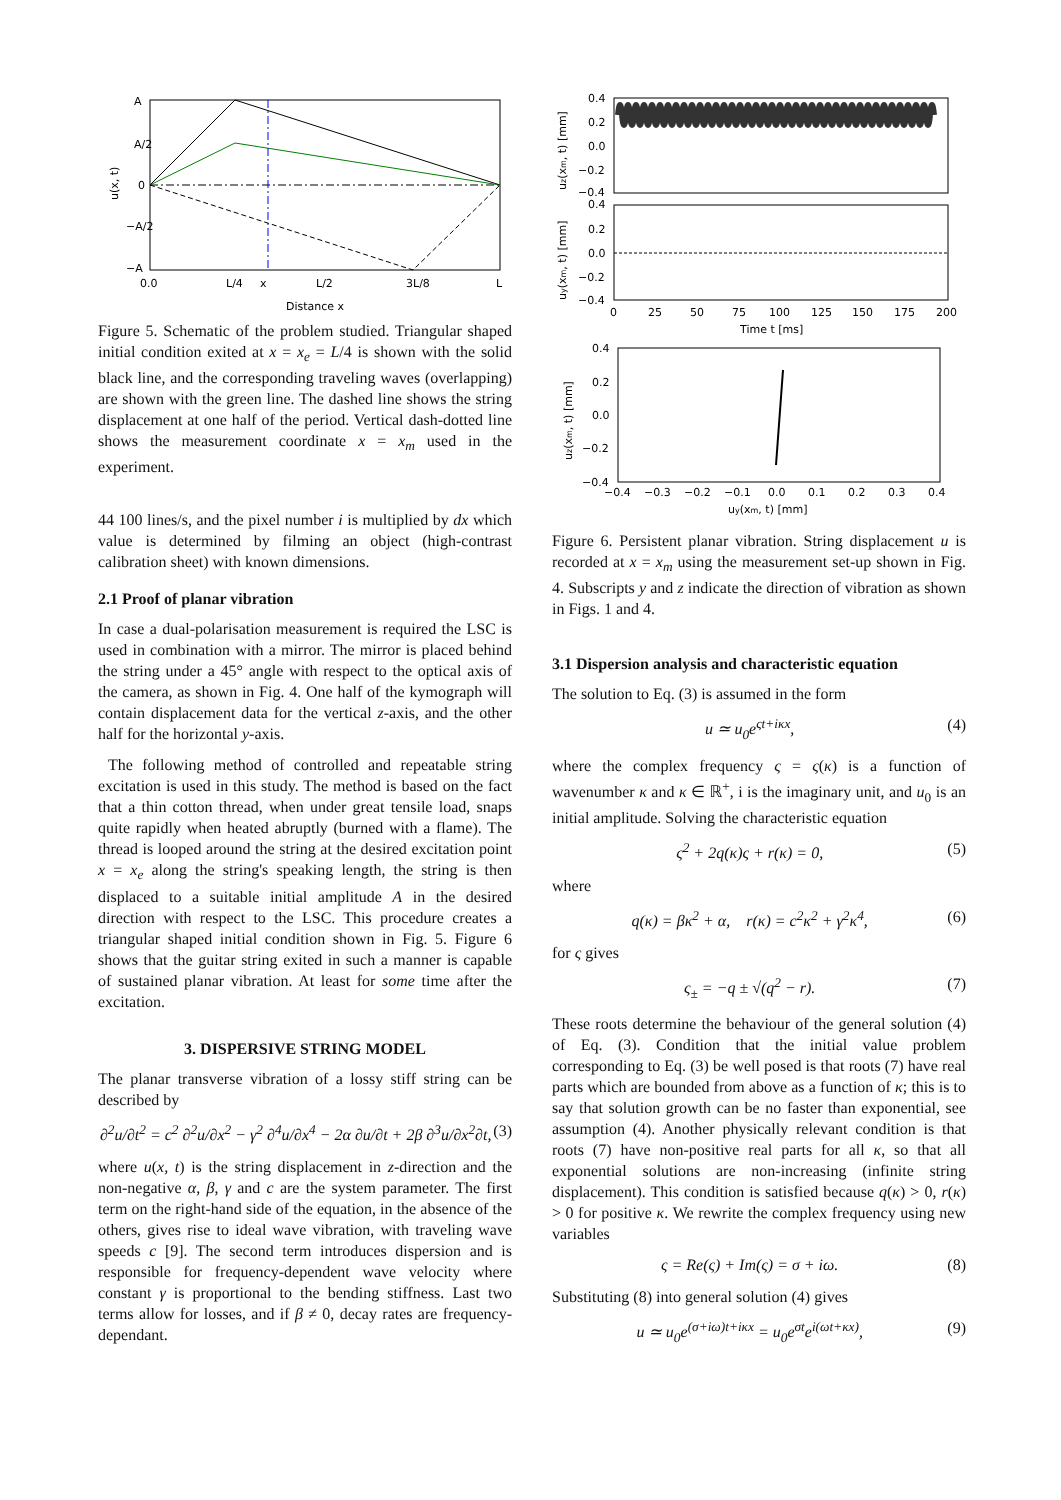A
A/2
0
−A/2
−A
0.0
L/4
x
L/2
3L/8
L
Distance x
u(x, t)
Figure 5. Schematic of the problem studied. Triangular shaped initial condition exited at x = x<sub>e</sub> = L/4 is shown with the solid black line, and the corresponding traveling waves (overlapping) are shown with the green line. The dashed line shows the string displacement at one half of the period. Vertical dash-dotted line shows the measurement coordinate x = x<sub>m</sub> used in the experiment.
44 100 lines/s, and the pixel number i is multiplied by dx which value is determined by filming an object (high-contrast calibration sheet) with known dimensions.
2.1 Proof of planar vibration
In case a dual-polarisation measurement is required the LSC is used in combination with a mirror. The mirror is placed behind the string under a 45° angle with respect to the optical axis of the camera, as shown in Fig. 4. One half of the kymograph will contain displacement data for the vertical z-axis, and the other half for the horizontal y-axis.
The following method of controlled and repeatable string excitation is used in this study. The method is based on the fact that a thin cotton thread, when under great tensile load, snaps quite rapidly when heated abruptly (burned with a flame). The thread is looped around the string at the desired excitation point x = x<sub>e</sub> along the string's speaking length, the string is then displaced to a suitable initial amplitude A in the desired direction with respect to the LSC. This procedure creates a triangular shaped initial condition shown in Fig. 5. Figure 6 shows that the guitar string exited in such a manner is capable of sustained planar vibration. At least for some time after the excitation.
3. DISPERSIVE STRING MODEL
The planar transverse vibration of a lossy stiff string can be described by
∂<sup>2</sup>u/∂t<sup>2</sup> = c<sup>2</sup> ∂<sup>2</sup>u/∂x<sup>2</sup> − γ<sup>2</sup> ∂<sup>4</sup>u/∂x<sup>4</sup> − 2α ∂u/∂t + 2β ∂<sup>3</sup>u/∂x<sup>2</sup>∂t, (3)
where u(x, t) is the string displacement in z-direction and the non-negative α, β, γ and c are the system parameter. The first term on the right-hand side of the equation, in the absence of the others, gives rise to ideal wave vibration, with traveling wave speeds c [9]. The second term introduces dispersion and is responsible for frequency-dependent wave velocity where constant γ is proportional to the bending stiffness. Last two terms allow for losses, and if β ≠ 0, decay rates are frequency-dependant.
0.4
0.2
0.0
−0.2
−0.4
0.4
0.2
0.0
−0.2
−0.4
0
25
50
75
100
125
150
175
200
Time t [ms]
uz(xm, t) [mm]
uy(xm, t) [mm]
0.4
0.2
0.0
−0.2
−0.4
−0.4
−0.3
−0.2
−0.1
0.0
0.1
0.2
0.3
0.4
uy(xm, t) [mm]
uz(xm, t) [mm]
Figure 6. Persistent planar vibration. String displacement u is recorded at x = x<sub>m</sub> using the measurement set-up shown in Fig. 4. Subscripts y and z indicate the direction of vibration as shown in Figs. 1 and 4.
3.1 Dispersion analysis and characteristic equation
The solution to Eq. (3) is assumed in the form
u ≃ u<sub>0</sub>e<sup>ςt+iκx</sup>, (4)
where the complex frequency ς = ς(κ) is a function of wavenumber κ and κ ∈ ℝ<sup>+</sup>, i is the imaginary unit, and u<sub>0</sub> is an initial amplitude. Solving the characteristic equation
ς<sup>2</sup> + 2q(κ)ς + r(κ) = 0, (5)
where
q(κ) = βκ<sup>2</sup> + α, r(κ) = c<sup>2</sup>κ<sup>2</sup> + γ<sup>2</sup>κ<sup>4</sup>, (6)
for ς gives
ς<sub>±</sub> = −q ± √(q<sup>2</sup> − r). (7)
These roots determine the behaviour of the general solution (4) of Eq. (3). Condition that the initial value problem corresponding to Eq. (3) be well posed is that roots (7) have real parts which are bounded from above as a function of κ; this is to say that solution growth can be no faster than exponential, see assumption (4). Another physically relevant condition is that roots (7) have non-positive real parts for all κ, so that all exponential solutions are non-increasing (infinite string displacement). This condition is satisfied because q(κ) > 0, r(κ) > 0 for positive κ. We rewrite the complex frequency using new variables
ς = Re(ς) + Im(ς) = σ + iω. (8)
Substituting (8) into general solution (4) gives
u ≃ u<sub>0</sub>e<sup>(σ+iω)t+iκx</sup> = u<sub>0</sub>e<sup>σt</sup>e<sup>i(ωt+κx)</sup>, (9)